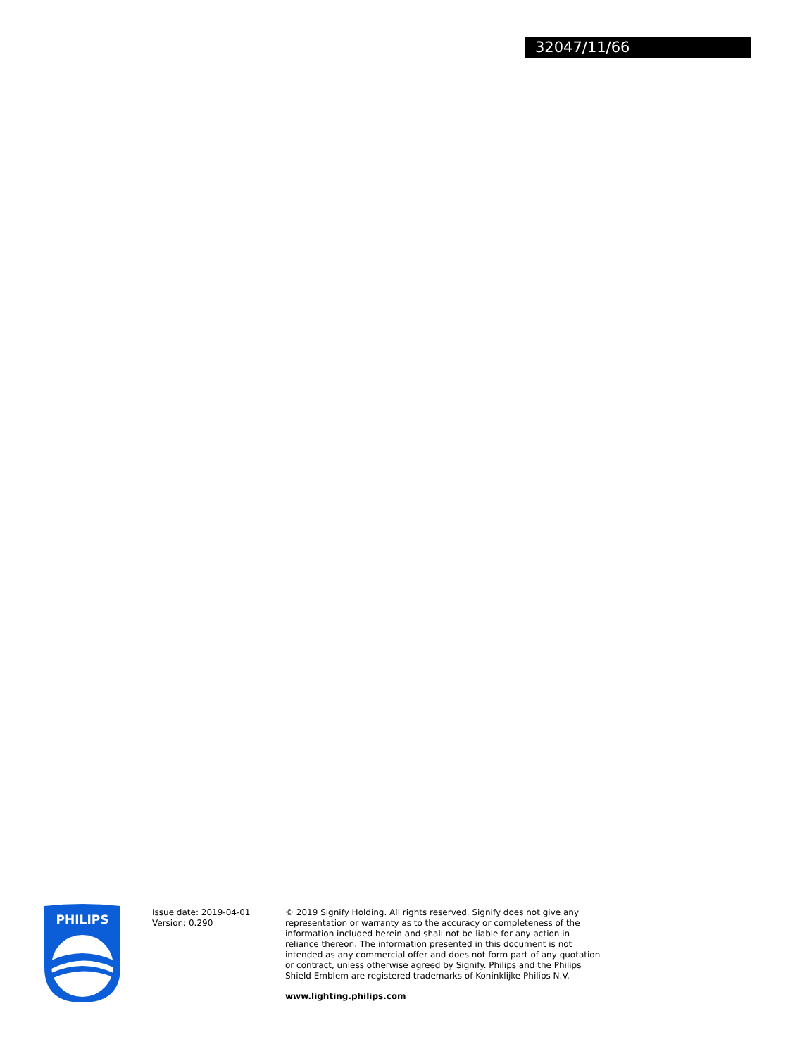32047/11/66
PHILIPS
Issue date: 2019-04-01
Version: 0.290
© 2019 Signify Holding. All rights reserved. Signify does not give any representation or warranty as to the accuracy or completeness of the information included herein and shall not be liable for any action in reliance thereon. The information presented in this document is not intended as any commercial offer and does not form part of any quotation or contract, unless otherwise agreed by Signify. Philips and the Philips Shield Emblem are registered trademarks of Koninklijke Philips N.V.
www.lighting.philips.com